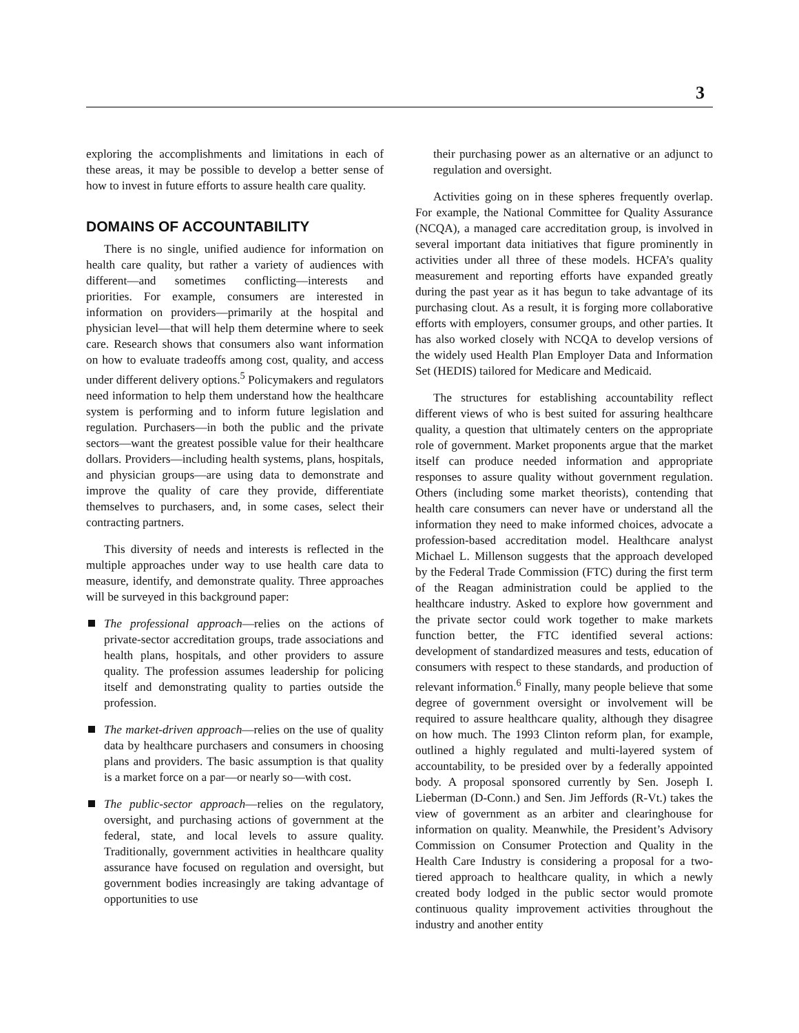3
exploring the accomplishments and limitations in each of these areas, it may be possible to develop a better sense of how to invest in future efforts to assure health care quality.
DOMAINS OF ACCOUNTABILITY
There is no single, unified audience for information on health care quality, but rather a variety of audiences with different—and sometimes conflicting—interests and priorities. For example, consumers are interested in information on providers—primarily at the hospital and physician level—that will help them determine where to seek care. Research shows that consumers also want information on how to evaluate tradeoffs among cost, quality, and access under different delivery options.<sup>5</sup> Policymakers and regulators need information to help them understand how the healthcare system is performing and to inform future legislation and regulation. Purchasers—in both the public and the private sectors—want the greatest possible value for their healthcare dollars. Providers—including health systems, plans, hospitals, and physician groups—are using data to demonstrate and improve the quality of care they provide, differentiate themselves to purchasers, and, in some cases, select their contracting partners.
This diversity of needs and interests is reflected in the multiple approaches under way to use health care data to measure, identify, and demonstrate quality. Three approaches will be surveyed in this background paper:
The professional approach—relies on the actions of private-sector accreditation groups, trade associations and health plans, hospitals, and other providers to assure quality. The profession assumes leadership for policing itself and demonstrating quality to parties outside the profession.
The market-driven approach—relies on the use of quality data by healthcare purchasers and consumers in choosing plans and providers. The basic assumption is that quality is a market force on a par—or nearly so—with cost.
The public-sector approach—relies on the regulatory, oversight, and purchasing actions of government at the federal, state, and local levels to assure quality. Traditionally, government activities in healthcare quality assurance have focused on regulation and oversight, but government bodies increasingly are taking advantage of opportunities to use
their purchasing power as an alternative or an adjunct to regulation and oversight.
Activities going on in these spheres frequently overlap. For example, the National Committee for Quality Assurance (NCQA), a managed care accreditation group, is involved in several important data initiatives that figure prominently in activities under all three of these models. HCFA’s quality measurement and reporting efforts have expanded greatly during the past year as it has begun to take advantage of its purchasing clout. As a result, it is forging more collaborative efforts with employers, consumer groups, and other parties. It has also worked closely with NCQA to develop versions of the widely used Health Plan Employer Data and Information Set (HEDIS) tailored for Medicare and Medicaid.
The structures for establishing accountability reflect different views of who is best suited for assuring healthcare quality, a question that ultimately centers on the appropriate role of government. Market proponents argue that the market itself can produce needed information and appropriate responses to assure quality without government regulation. Others (including some market theorists), contending that health care consumers can never have or understand all the information they need to make informed choices, advocate a profession-based accreditation model. Healthcare analyst Michael L. Millenson suggests that the approach developed by the Federal Trade Commission (FTC) during the first term of the Reagan administration could be applied to the healthcare industry. Asked to explore how government and the private sector could work together to make markets function better, the FTC identified several actions: development of standardized measures and tests, education of consumers with respect to these standards, and production of relevant information.<sup>6</sup> Finally, many people believe that some degree of government oversight or involvement will be required to assure healthcare quality, although they disagree on how much. The 1993 Clinton reform plan, for example, outlined a highly regulated and multi-layered system of accountability, to be presided over by a federally appointed body. A proposal sponsored currently by Sen. Joseph I. Lieberman (D-Conn.) and Sen. Jim Jeffords (R-Vt.) takes the view of government as an arbiter and clearinghouse for information on quality. Meanwhile, the President’s Advisory Commission on Consumer Protection and Quality in the Health Care Industry is considering a proposal for a two-tiered approach to healthcare quality, in which a newly created body lodged in the public sector would promote continuous quality improvement activities throughout the industry and another entity